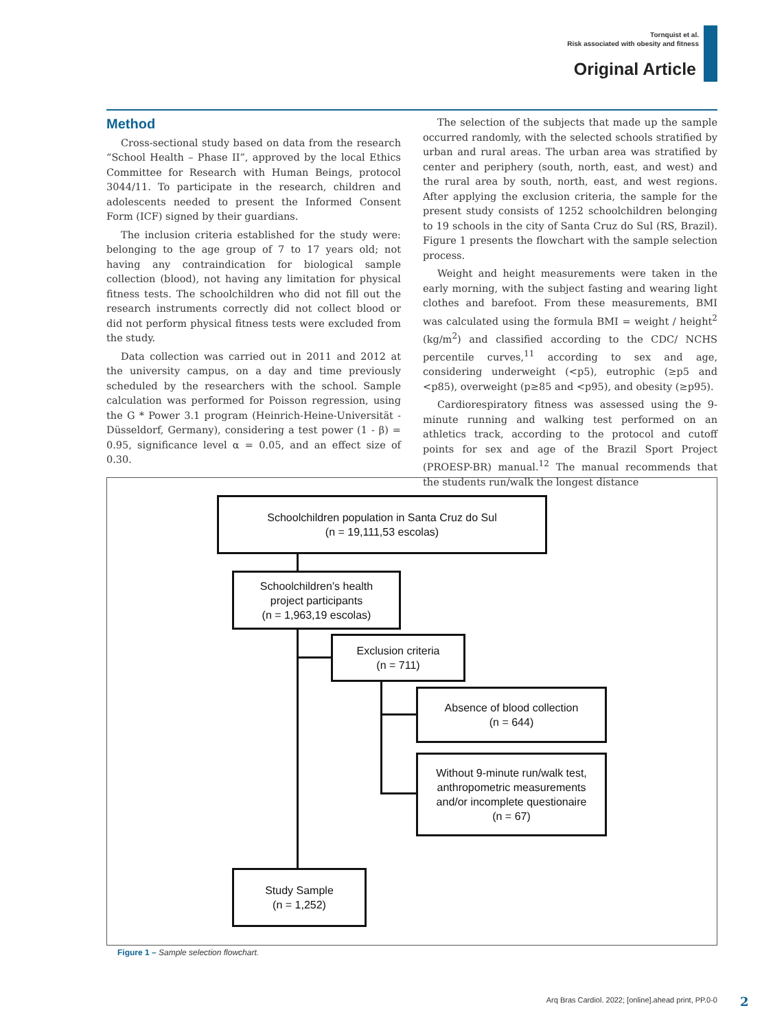Tornquist et al.
Risk associated with obesity and fitness
Original Article
Method
Cross-sectional study based on data from the research “School Health – Phase II”, approved by the local Ethics Committee for Research with Human Beings, protocol 3044/11. To participate in the research, children and adolescents needed to present the Informed Consent Form (ICF) signed by their guardians.
The inclusion criteria established for the study were: belonging to the age group of 7 to 17 years old; not having any contraindication for biological sample collection (blood), not having any limitation for physical fitness tests. The schoolchildren who did not fill out the research instruments correctly did not collect blood or did not perform physical fitness tests were excluded from the study.
Data collection was carried out in 2011 and 2012 at the university campus, on a day and time previously scheduled by the researchers with the school. Sample calculation was performed for Poisson regression, using the G * Power 3.1 program (Heinrich-Heine-Universität - Düsseldorf, Germany), considering a test power (1 - β) = 0.95, significance level α = 0.05, and an effect size of 0.30.
The selection of the subjects that made up the sample occurred randomly, with the selected schools stratified by urban and rural areas. The urban area was stratified by center and periphery (south, north, east, and west) and the rural area by south, north, east, and west regions. After applying the exclusion criteria, the sample for the present study consists of 1252 schoolchildren belonging to 19 schools in the city of Santa Cruz do Sul (RS, Brazil). Figure 1 presents the flowchart with the sample selection process.
Weight and height measurements were taken in the early morning, with the subject fasting and wearing light clothes and barefoot. From these measurements, BMI was calculated using the formula BMI = weight / height<sup>2</sup> (kg/m<sup>2</sup>) and classified according to the CDC/ NCHS percentile curves,<sup>11</sup> according to sex and age, considering underweight (<p5), eutrophic (≥p5 and <p85), overweight (p≥85 and <p95), and obesity (≥p95).
Cardiorespiratory fitness was assessed using the 9-minute running and walking test performed on an athletics track, according to the protocol and cutoff points for sex and age of the Brazil Sport Project (PROESP-BR) manual.<sup>12</sup> The manual recommends that the students run/walk the longest distance
Schoolchildren population in Santa Cruz do Sul
(n = 19,111,53 escolas)
Schoolchildren’s health
project participants
(n = 1,963,19 escolas)
Exclusion criteria
(n = 711)
Absence of blood collection
(n = 644)
Without 9-minute run/walk test,
anthropometric measurements
and/or incomplete questionaire
(n = 67)
Study Sample
(n = 1,252)
Figure 1 – Sample selection flowchart.
Arq Bras Cardiol. 2022; [online].ahead print, PP.0-0
2